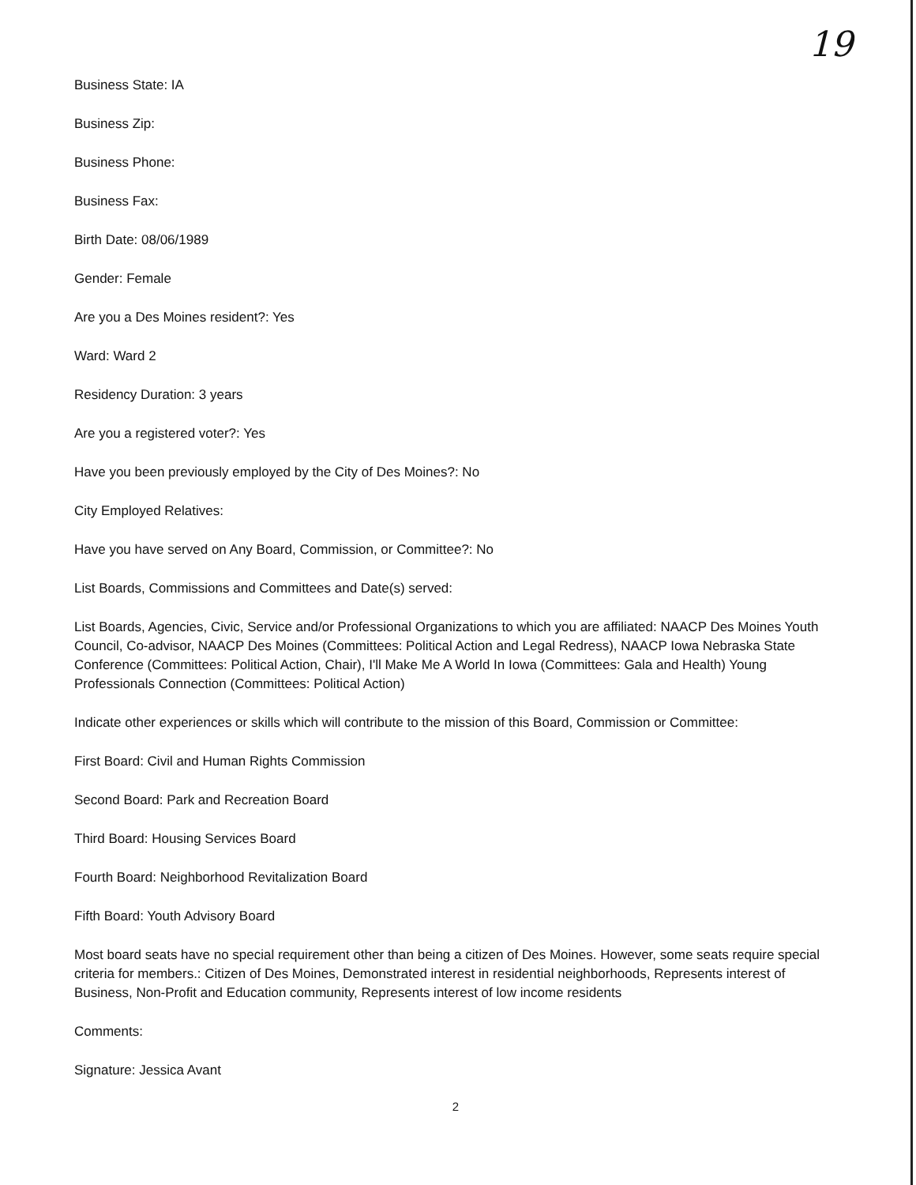19
Business State: IA
Business Zip:
Business Phone:
Business Fax:
Birth Date: 08/06/1989
Gender: Female
Are you a Des Moines resident?: Yes
Ward: Ward 2
Residency Duration: 3 years
Are you a registered voter?: Yes
Have you been previously employed by the City of Des Moines?: No
City Employed Relatives:
Have you have served on Any Board, Commission, or Committee?: No
List Boards, Commissions and Committees and Date(s) served:
List Boards, Agencies, Civic, Service and/or Professional Organizations to which you are affiliated: NAACP Des Moines Youth Council, Co-advisor, NAACP Des Moines (Committees: Political Action and Legal Redress), NAACP Iowa Nebraska State Conference (Committees: Political Action, Chair), I'll Make Me A World In Iowa (Committees: Gala and Health) Young Professionals Connection (Committees: Political Action)
Indicate other experiences or skills which will contribute to the mission of this Board, Commission or Committee:
First Board: Civil and Human Rights Commission
Second Board: Park and Recreation Board
Third Board: Housing Services Board
Fourth Board: Neighborhood Revitalization Board
Fifth Board: Youth Advisory Board
Most board seats have no special requirement other than being a citizen of Des Moines. However, some seats require special criteria for members.: Citizen of Des Moines, Demonstrated interest in residential neighborhoods, Represents interest of Business, Non-Profit and Education community, Represents interest of low income residents
Comments:
Signature: Jessica Avant
2